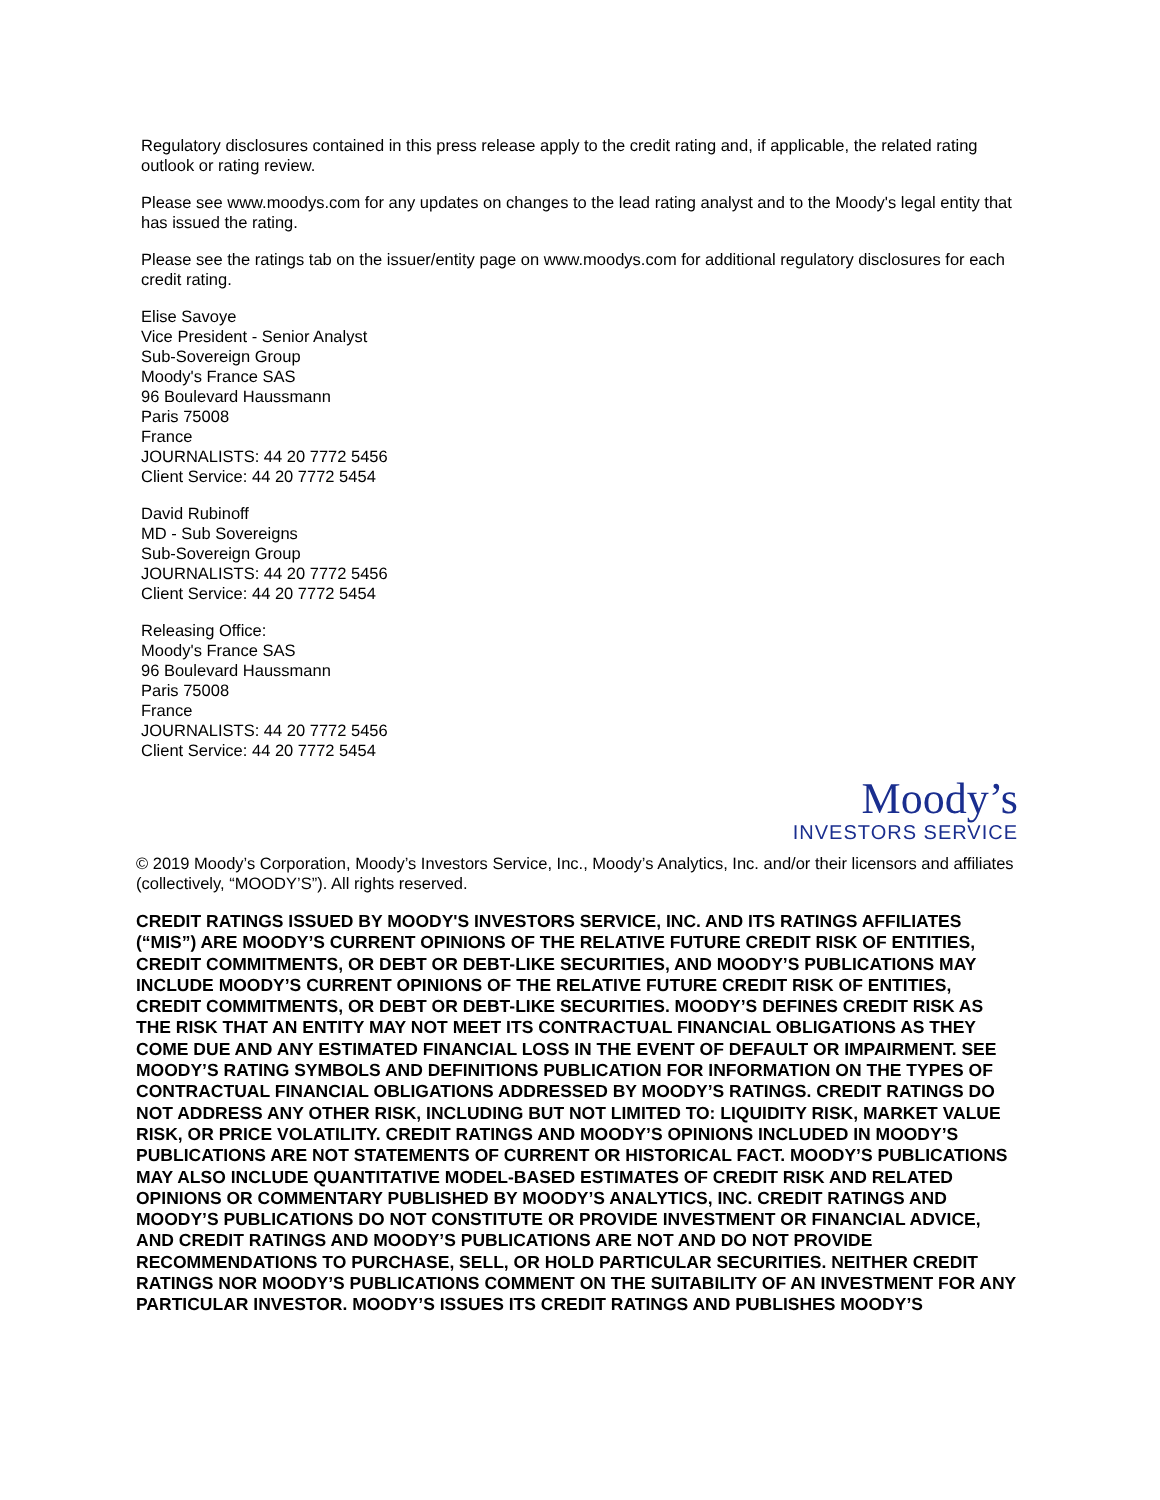Regulatory disclosures contained in this press release apply to the credit rating and, if applicable, the related rating outlook or rating review.
Please see www.moodys.com for any updates on changes to the lead rating analyst and to the Moody's legal entity that has issued the rating.
Please see the ratings tab on the issuer/entity page on www.moodys.com for additional regulatory disclosures for each credit rating.
Elise Savoye
Vice President - Senior Analyst
Sub-Sovereign Group
Moody's France SAS
96 Boulevard Haussmann
Paris 75008
France
JOURNALISTS: 44 20 7772 5456
Client Service: 44 20 7772 5454
David Rubinoff
MD - Sub Sovereigns
Sub-Sovereign Group
JOURNALISTS: 44 20 7772 5456
Client Service: 44 20 7772 5454
Releasing Office:
Moody's France SAS
96 Boulevard Haussmann
Paris 75008
France
JOURNALISTS: 44 20 7772 5456
Client Service: 44 20 7772 5454
Moody’s
INVESTORS SERVICE
© 2019 Moody’s Corporation, Moody’s Investors Service, Inc., Moody’s Analytics, Inc. and/or their licensors and affiliates (collectively, “MOODY’S”). All rights reserved.
CREDIT RATINGS ISSUED BY MOODY'S INVESTORS SERVICE, INC. AND ITS RATINGS AFFILIATES (“MIS”) ARE MOODY’S CURRENT OPINIONS OF THE RELATIVE FUTURE CREDIT RISK OF ENTITIES, CREDIT COMMITMENTS, OR DEBT OR DEBT-LIKE SECURITIES, AND MOODY’S PUBLICATIONS MAY INCLUDE MOODY’S CURRENT OPINIONS OF THE RELATIVE FUTURE CREDIT RISK OF ENTITIES, CREDIT COMMITMENTS, OR DEBT OR DEBT-LIKE SECURITIES. MOODY’S DEFINES CREDIT RISK AS THE RISK THAT AN ENTITY MAY NOT MEET ITS CONTRACTUAL FINANCIAL OBLIGATIONS AS THEY COME DUE AND ANY ESTIMATED FINANCIAL LOSS IN THE EVENT OF DEFAULT OR IMPAIRMENT. SEE MOODY’S RATING SYMBOLS AND DEFINITIONS PUBLICATION FOR INFORMATION ON THE TYPES OF CONTRACTUAL FINANCIAL OBLIGATIONS ADDRESSED BY MOODY’S RATINGS. CREDIT RATINGS DO NOT ADDRESS ANY OTHER RISK, INCLUDING BUT NOT LIMITED TO: LIQUIDITY RISK, MARKET VALUE RISK, OR PRICE VOLATILITY. CREDIT RATINGS AND MOODY’S OPINIONS INCLUDED IN MOODY’S PUBLICATIONS ARE NOT STATEMENTS OF CURRENT OR HISTORICAL FACT. MOODY’S PUBLICATIONS MAY ALSO INCLUDE QUANTITATIVE MODEL-BASED ESTIMATES OF CREDIT RISK AND RELATED OPINIONS OR COMMENTARY PUBLISHED BY MOODY’S ANALYTICS, INC. CREDIT RATINGS AND MOODY’S PUBLICATIONS DO NOT CONSTITUTE OR PROVIDE INVESTMENT OR FINANCIAL ADVICE, AND CREDIT RATINGS AND MOODY’S PUBLICATIONS ARE NOT AND DO NOT PROVIDE RECOMMENDATIONS TO PURCHASE, SELL, OR HOLD PARTICULAR SECURITIES. NEITHER CREDIT RATINGS NOR MOODY’S PUBLICATIONS COMMENT ON THE SUITABILITY OF AN INVESTMENT FOR ANY PARTICULAR INVESTOR. MOODY’S ISSUES ITS CREDIT RATINGS AND PUBLISHES MOODY’S